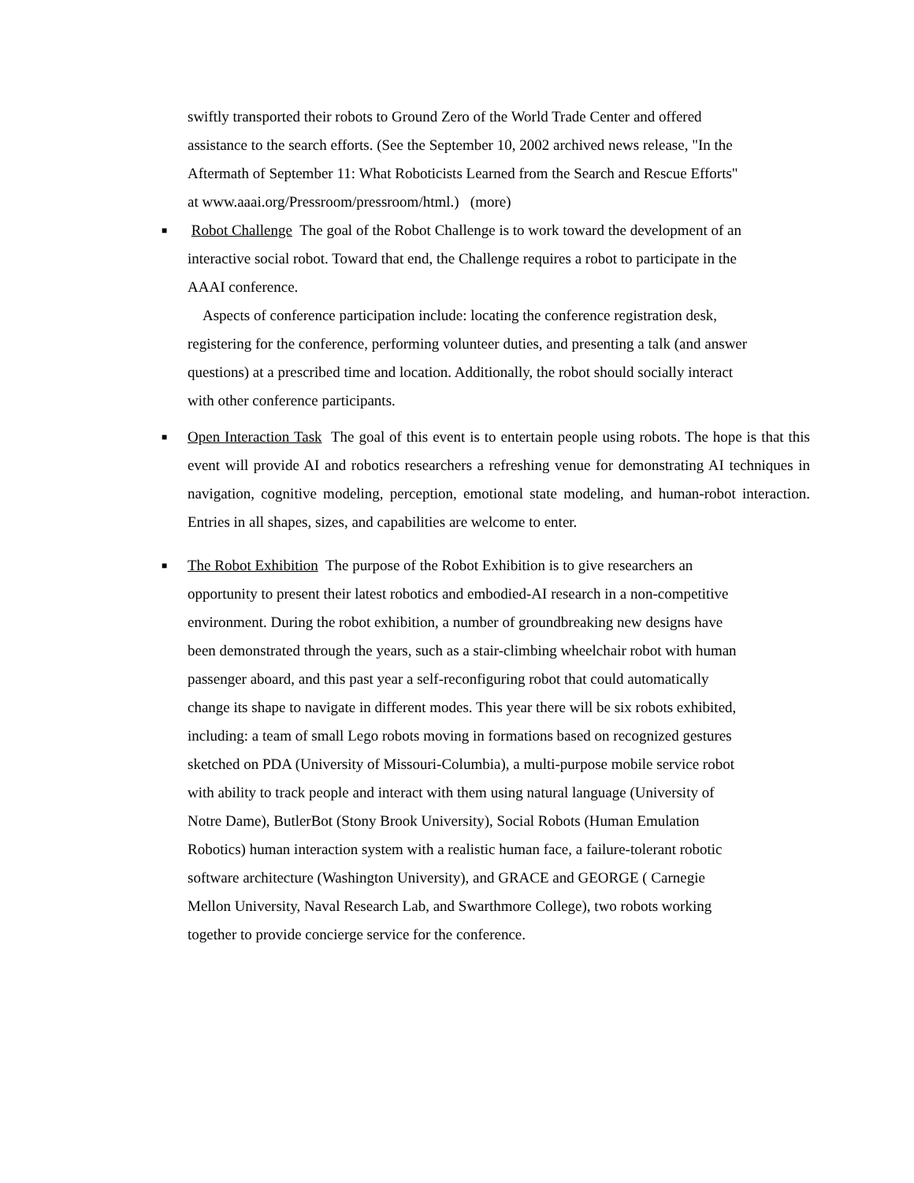swiftly transported their robots to Ground Zero of the World Trade Center and offered
assistance to the search efforts. (See the September 10, 2002 archived news release, "In the
Aftermath of September 11: What Roboticists Learned from the Search and Rescue Efforts"
at www.aaai.org/Pressroom/pressroom/html.) (more)
■
Robot Challenge The goal of the Robot Challenge is to work toward the development of an
interactive social robot. Toward that end, the Challenge requires a robot to participate in the
AAAI conference.
Aspects of conference participation include: locating the conference registration desk,
registering for the conference, performing volunteer duties, and presenting a talk (and answer
questions) at a prescribed time and location. Additionally, the robot should socially interact
with other conference participants.
■
Open Interaction Task The goal of this event is to entertain people using robots. The hope is that this event will provide AI and robotics researchers a refreshing venue for demonstrating AI techniques in navigation, cognitive modeling, perception, emotional state modeling, and human-robot interaction. Entries in all shapes, sizes, and capabilities are welcome to enter.
■
The Robot Exhibition The purpose of the Robot Exhibition is to give researchers an
opportunity to present their latest robotics and embodied-AI research in a non-competitive
environment. During the robot exhibition, a number of groundbreaking new designs have
been demonstrated through the years, such as a stair-climbing wheelchair robot with human
passenger aboard, and this past year a self-reconfiguring robot that could automatically
change its shape to navigate in different modes. This year there will be six robots exhibited,
including: a team of small Lego robots moving in formations based on recognized gestures
sketched on PDA (University of Missouri-Columbia), a multi-purpose mobile service robot
with ability to track people and interact with them using natural language (University of
Notre Dame), ButlerBot (Stony Brook University), Social Robots (Human Emulation
Robotics) human interaction system with a realistic human face, a failure-tolerant robotic
software architecture (Washington University), and GRACE and GEORGE ( Carnegie
Mellon University, Naval Research Lab, and Swarthmore College), two robots working
together to provide concierge service for the conference.